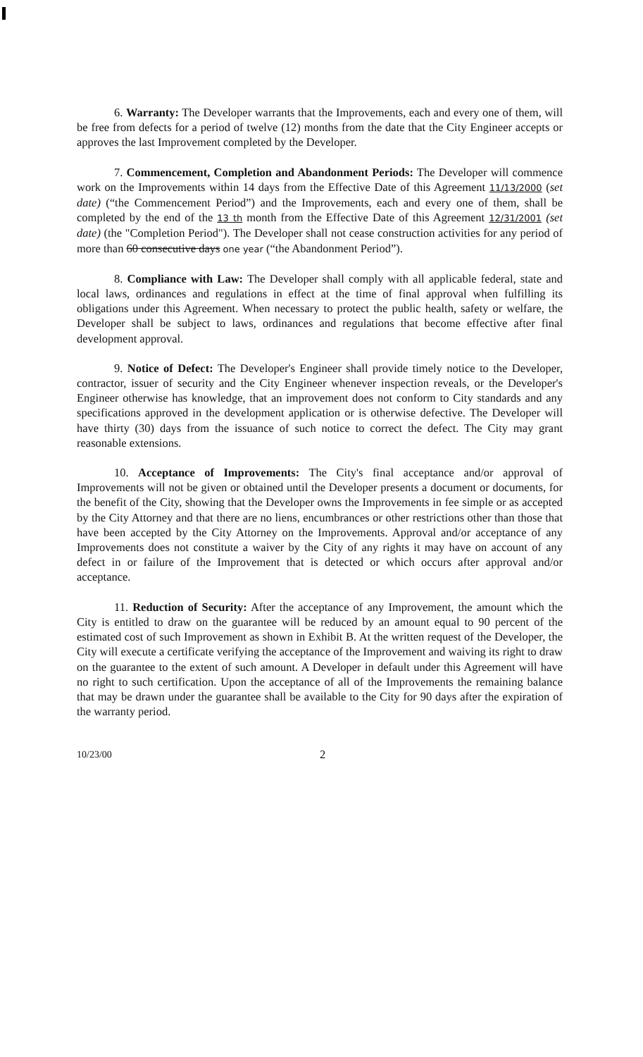6. Warranty: The Developer warrants that the Improvements, each and every one of them, will be free from defects for a period of twelve (12) months from the date that the City Engineer accepts or approves the last Improvement completed by the Developer.
7. Commencement, Completion and Abandonment Periods: The Developer will commence work on the Improvements within 14 days from the Effective Date of this Agreement 11/13/2000 (set date) (“the Commencement Period”) and the Improvements, each and every one of them, shall be completed by the end of the 13 th month from the Effective Date of this Agreement 12/31/2001 (set date) (the "Completion Period"). The Developer shall not cease construction activities for any period of more than 60 consecutive days one year (“the Abandonment Period”).
8. Compliance with Law: The Developer shall comply with all applicable federal, state and local laws, ordinances and regulations in effect at the time of final approval when fulfilling its obligations under this Agreement. When necessary to protect the public health, safety or welfare, the Developer shall be subject to laws, ordinances and regulations that become effective after final development approval.
9. Notice of Defect: The Developer's Engineer shall provide timely notice to the Developer, contractor, issuer of security and the City Engineer whenever inspection reveals, or the Developer's Engineer otherwise has knowledge, that an improvement does not conform to City standards and any specifications approved in the development application or is otherwise defective. The Developer will have thirty (30) days from the issuance of such notice to correct the defect. The City may grant reasonable extensions.
10. Acceptance of Improvements: The City's final acceptance and/or approval of Improvements will not be given or obtained until the Developer presents a document or documents, for the benefit of the City, showing that the Developer owns the Improvements in fee simple or as accepted by the City Attorney and that there are no liens, encumbrances or other restrictions other than those that have been accepted by the City Attorney on the Improvements. Approval and/or acceptance of any Improvements does not constitute a waiver by the City of any rights it may have on account of any defect in or failure of the Improvement that is detected or which occurs after approval and/or acceptance.
11. Reduction of Security: After the acceptance of any Improvement, the amount which the City is entitled to draw on the guarantee will be reduced by an amount equal to 90 percent of the estimated cost of such Improvement as shown in Exhibit B. At the written request of the Developer, the City will execute a certificate verifying the acceptance of the Improvement and waiving its right to draw on the guarantee to the extent of such amount. A Developer in default under this Agreement will have no right to such certification. Upon the acceptance of all of the Improvements the remaining balance that may be drawn under the guarantee shall be available to the City for 90 days after the expiration of the warranty period.
10/23/00 2